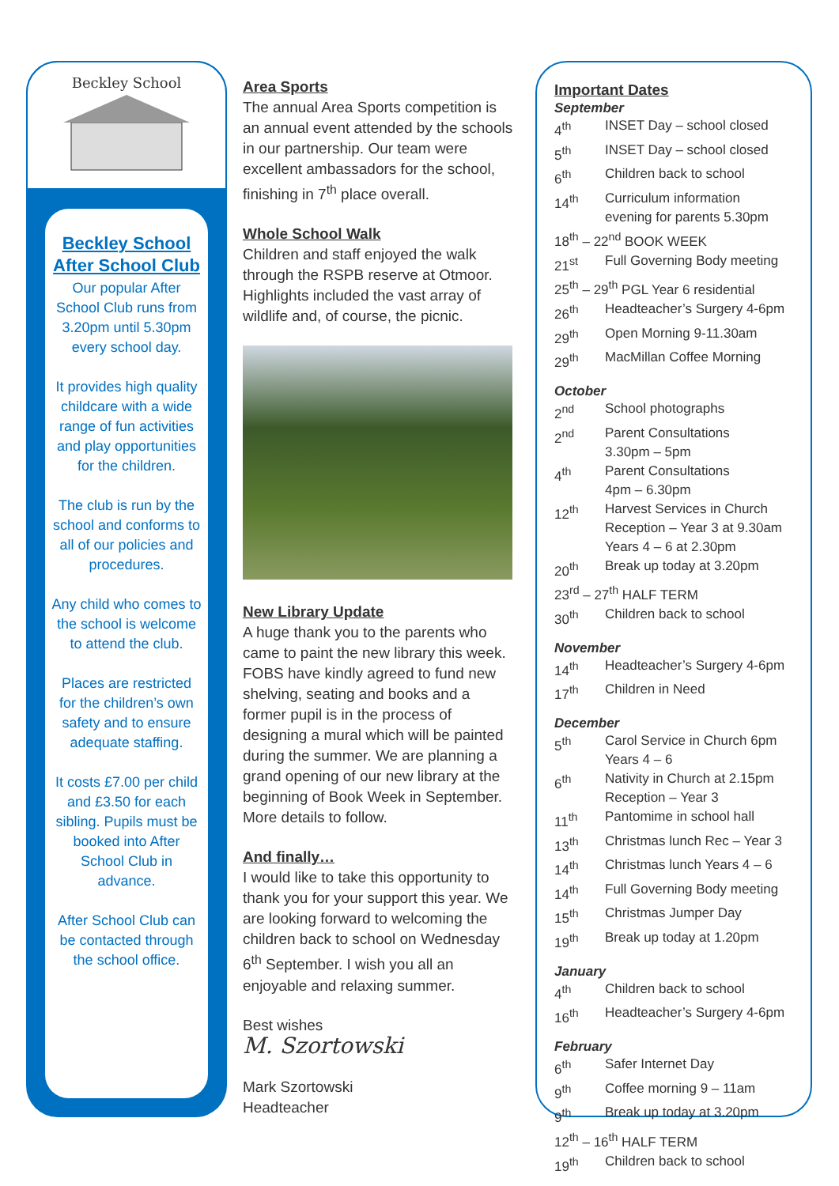Beckley School
Beckley School
After School Club
Our popular After School Club runs from 3.20pm until 5.30pm every school day.
It provides high quality childcare with a wide range of fun activities and play opportunities for the children.
The club is run by the school and conforms to all of our policies and procedures.
Any child who comes to the school is welcome to attend the club.
Places are restricted for the children’s own safety and to ensure adequate staffing.
It costs £7.00 per child and £3.50 for each sibling. Pupils must be booked into After School Club in advance.
After School Club can be contacted through the school office.
Area Sports
The annual Area Sports competition is an annual event attended by the schools in our partnership. Our team were excellent ambassadors for the school, finishing in 7<sup>th</sup> place overall.
Whole School Walk
Children and staff enjoyed the walk through the RSPB reserve at Otmoor. Highlights included the vast array of wildlife and, of course, the picnic.
New Library Update
A huge thank you to the parents who came to paint the new library this week. FOBS have kindly agreed to fund new shelving, seating and books and a former pupil is in the process of designing a mural which will be painted during the summer. We are planning a grand opening of our new library at the beginning of Book Week in September. More details to follow.
And finally…
I would like to take this opportunity to thank you for your support this year. We are looking forward to welcoming the children back to school on Wednesday 6<sup>th</sup> September. I wish you all an enjoyable and relaxing summer.
Best wishes
M. Szortowski
Mark Szortowski
Headteacher
Important Dates
September
| 4<sup>th</sup> | INSET Day – school closed |
| 5<sup>th</sup> | INSET Day – school closed |
| 6<sup>th</sup> | Children back to school |
| 14<sup>th</sup> | Curriculum information evening for parents 5.30pm |
| 18<sup>th</sup> – 22<sup>nd</sup> BOOK WEEK | |
| 21<sup>st</sup> | Full Governing Body meeting |
| 25<sup>th</sup> – 29<sup>th</sup> PGL Year 6 residential | |
| 26<sup>th</sup> | Headteacher’s Surgery 4-6pm |
| 29<sup>th</sup> | Open Morning 9-11.30am |
| 29<sup>th</sup> | MacMillan Coffee Morning |
October
| 2<sup>nd</sup> | School photographs |
| 2<sup>nd</sup> | Parent Consultations 3.30pm – 5pm |
| 4<sup>th</sup> | Parent Consultations 4pm – 6.30pm |
| 12<sup>th</sup> | Harvest Services in Church Reception – Year 3 at 9.30am Years 4 – 6 at 2.30pm |
| 20<sup>th</sup> | Break up today at 3.20pm |
| 23<sup>rd</sup> – 27<sup>th</sup> HALF TERM | |
| 30<sup>th</sup> | Children back to school |
November
| 14<sup>th</sup> | Headteacher’s Surgery 4-6pm |
| 17<sup>th</sup> | Children in Need |
December
| 5<sup>th</sup> | Carol Service in Church 6pm Years 4 – 6 |
| 6<sup>th</sup> | Nativity in Church at 2.15pm Reception – Year 3 |
| 11<sup>th</sup> | Pantomime in school hall |
| 13<sup>th</sup> | Christmas lunch Rec – Year 3 |
| 14<sup>th</sup> | Christmas lunch Years 4 – 6 |
| 14<sup>th</sup> | Full Governing Body meeting |
| 15<sup>th</sup> | Christmas Jumper Day |
| 19<sup>th</sup> | Break up today at 1.20pm |
January
| 4<sup>th</sup> | Children back to school |
| 16<sup>th</sup> | Headteacher’s Surgery 4-6pm |
February
| 6<sup>th</sup> | Safer Internet Day |
| 9<sup>th</sup> | Coffee morning 9 – 11am |
| 9<sup>th</sup> | Break up today at 3.20pm |
| 12<sup>th</sup> – 16<sup>th</sup> HALF TERM | |
| 19<sup>th</sup> | Children back to school |